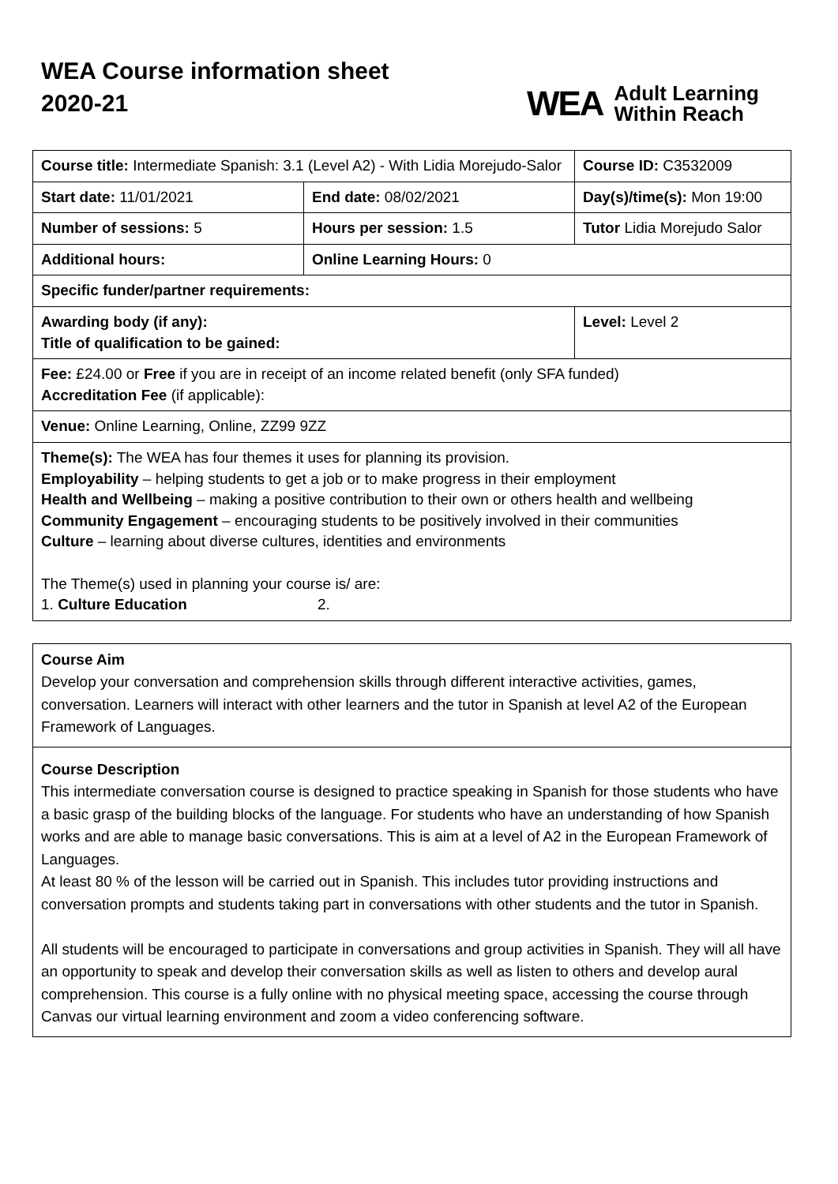WEA Course information sheet
2020-21
WEA Adult Learning
Within Reach
| Course title: Intermediate Spanish: 3.1 (Level A2) - With Lidia Morejudo-Salor | | Course ID: C3532009 |
| Start date: 11/01/2021 | End date: 08/02/2021 | Day(s)/time(s): Mon 19:00 |
| Number of sessions: 5 | Hours per session: 1.5 | Tutor Lidia Morejudo Salor |
| Additional hours: | Online Learning Hours: 0 | |
| Specific funder/partner requirements: | | |
| Awarding body (if any): Title of qualification to be gained: | | Level: Level 2 |
| Fee: £24.00 or Free if you are in receipt of an income related benefit (only SFA funded) Accreditation Fee (if applicable): | | |
| Venue: Online Learning, Online, ZZ99 9ZZ | | |
| Theme(s): The WEA has four themes it uses for planning its provision. Employability – helping students to get a job or to make progress in their employment Health and Wellbeing – making a positive contribution to their own or others health and wellbeing Community Engagement – encouraging students to be positively involved in their communities Culture – learning about diverse cultures, identities and environments The Theme(s) used in planning your course is/ are: 1. Culture Education 2. | | |
Course Aim
Develop your conversation and comprehension skills through different interactive activities, games, conversation. Learners will interact with other learners and the tutor in Spanish at level A2 of the European Framework of Languages.
Course Description
This intermediate conversation course is designed to practice speaking in Spanish for those students who have a basic grasp of the building blocks of the language. For students who have an understanding of how Spanish works and are able to manage basic conversations. This is aim at a level of A2 in the European Framework of Languages.
At least 80 % of the lesson will be carried out in Spanish. This includes tutor providing instructions and conversation prompts and students taking part in conversations with other students and the tutor in Spanish.
All students will be encouraged to participate in conversations and group activities in Spanish. They will all have an opportunity to speak and develop their conversation skills as well as listen to others and develop aural comprehension. This course is a fully online with no physical meeting space, accessing the course through Canvas our virtual learning environment and zoom a video conferencing software.